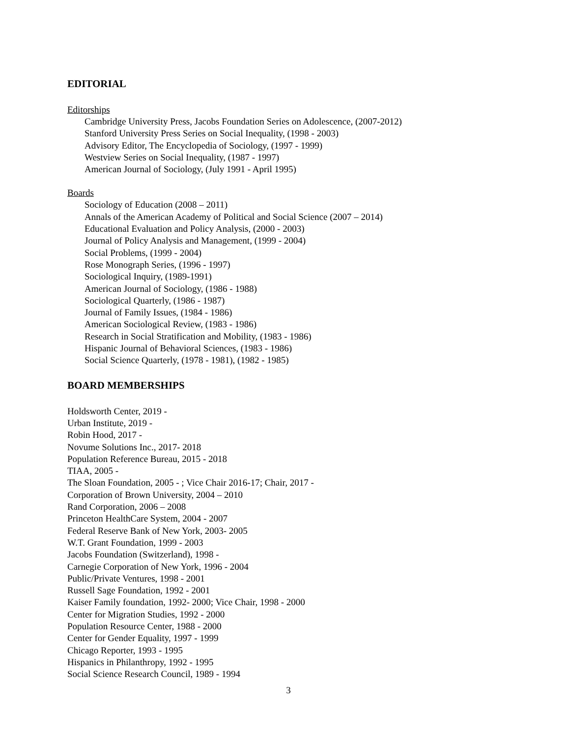EDITORIAL
Editorships
Cambridge University Press, Jacobs Foundation Series on Adolescence, (2007-2012)
Stanford University Press Series on Social Inequality, (1998 - 2003)
Advisory Editor, The Encyclopedia of Sociology, (1997 - 1999)
Westview Series on Social Inequality, (1987 - 1997)
American Journal of Sociology, (July 1991 - April 1995)
Boards
Sociology of Education (2008 – 2011)
Annals of the American Academy of Political and Social Science (2007 – 2014)
Educational Evaluation and Policy Analysis, (2000 - 2003)
Journal of Policy Analysis and Management, (1999 - 2004)
Social Problems, (1999 - 2004)
Rose Monograph Series, (1996 - 1997)
Sociological Inquiry, (1989-1991)
American Journal of Sociology, (1986 - 1988)
Sociological Quarterly, (1986 - 1987)
Journal of Family Issues, (1984 - 1986)
American Sociological Review, (1983 - 1986)
Research in Social Stratification and Mobility, (1983 - 1986)
Hispanic Journal of Behavioral Sciences, (1983 - 1986)
Social Science Quarterly, (1978 - 1981), (1982 - 1985)
BOARD MEMBERSHIPS
Holdsworth Center, 2019 -
Urban Institute, 2019 -
Robin Hood, 2017 -
Novume Solutions Inc., 2017- 2018
Population Reference Bureau, 2015 - 2018
TIAA, 2005 -
The Sloan Foundation, 2005 - ; Vice Chair 2016-17; Chair, 2017 -
Corporation of Brown University, 2004 – 2010
Rand Corporation, 2006 – 2008
Princeton HealthCare System, 2004 - 2007
Federal Reserve Bank of New York, 2003- 2005
W.T. Grant Foundation, 1999 - 2003
Jacobs Foundation (Switzerland), 1998 -
Carnegie Corporation of New York, 1996 - 2004
Public/Private Ventures, 1998 - 2001
Russell Sage Foundation, 1992 - 2001
Kaiser Family foundation, 1992- 2000; Vice Chair, 1998 - 2000
Center for Migration Studies, 1992 - 2000
Population Resource Center, 1988 - 2000
Center for Gender Equality, 1997 - 1999
Chicago Reporter, 1993 - 1995
Hispanics in Philanthropy, 1992 - 1995
Social Science Research Council, 1989 - 1994
3